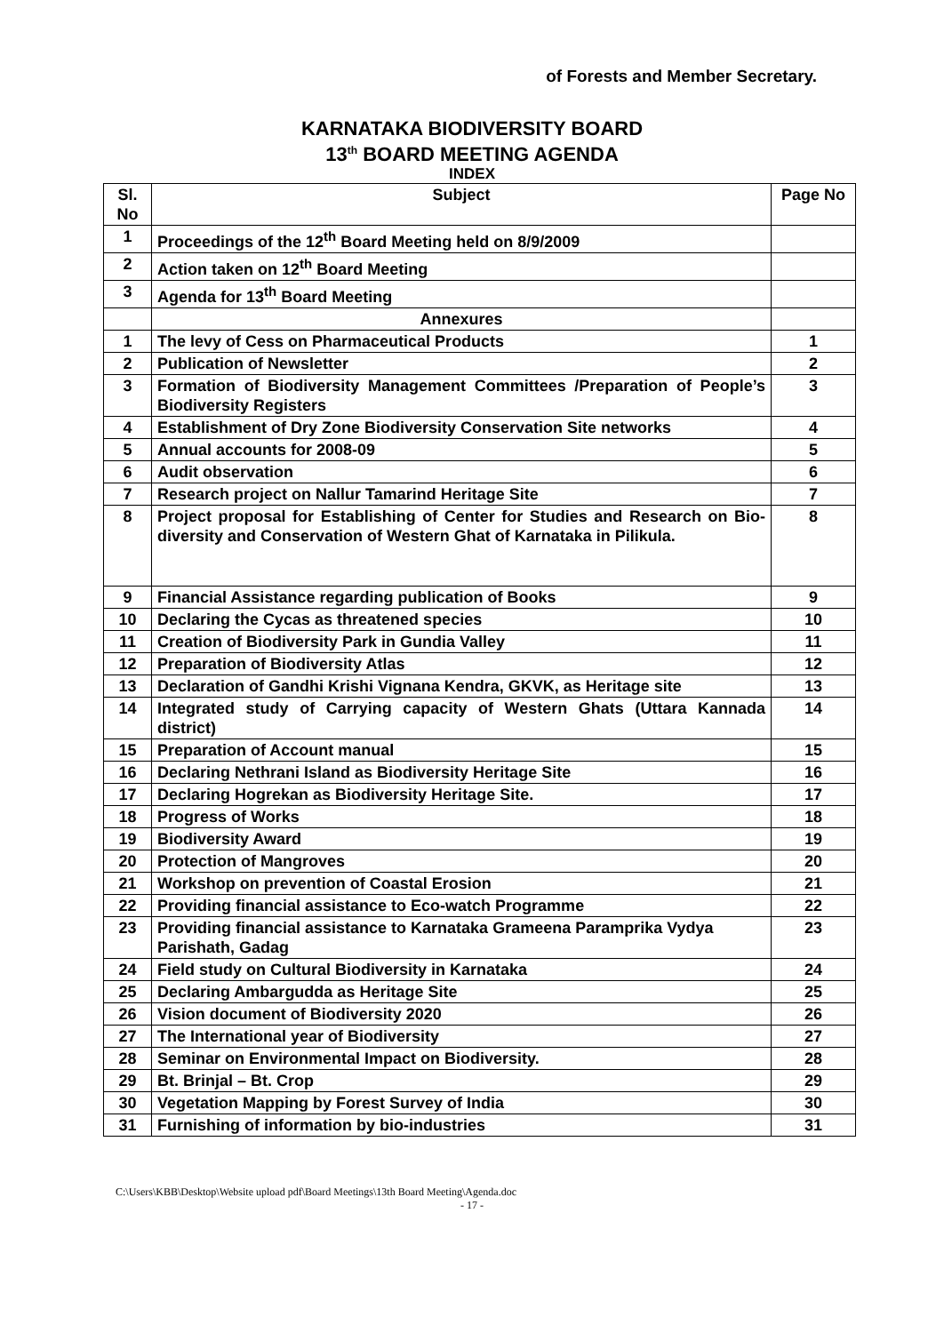of Forests and Member Secretary.
KARNATAKA BIODIVERSITY BOARD
13<sup>th</sup> BOARD MEETING AGENDA
INDEX
| Sl. No | Subject | Page No |
| --- | --- | --- |
| 1 | Proceedings of the 12<sup>th</sup> Board Meeting held on 8/9/2009 | |
| 2 | Action taken on 12<sup>th</sup> Board Meeting | |
| 3 | Agenda for 13<sup>th</sup> Board Meeting | |
| | Annexures | |
| 1 | The levy of Cess on Pharmaceutical Products | 1 |
| 2 | Publication of Newsletter | 2 |
| 3 | Formation of Biodiversity Management Committees /Preparation of People’s Biodiversity Registers | 3 |
| 4 | Establishment of Dry Zone Biodiversity Conservation Site networks | 4 |
| 5 | Annual accounts for 2008-09 | 5 |
| 6 | Audit observation | 6 |
| 7 | Research project on Nallur Tamarind Heritage Site | 7 |
| 8 | Project proposal for Establishing of Center for Studies and Research on Bio-diversity and Conservation of Western Ghat of Karnataka in Pilikula. | 8 |
| 9 | Financial Assistance regarding publication of Books | 9 |
| 10 | Declaring the Cycas as threatened species | 10 |
| 11 | Creation of Biodiversity Park in Gundia Valley | 11 |
| 12 | Preparation of Biodiversity Atlas | 12 |
| 13 | Declaration of Gandhi Krishi Vignana Kendra, GKVK, as Heritage site | 13 |
| 14 | Integrated study of Carrying capacity of Western Ghats (Uttara Kannada district) | 14 |
| 15 | Preparation of Account manual | 15 |
| 16 | Declaring Nethrani Island as Biodiversity Heritage Site | 16 |
| 17 | Declaring Hogrekan as Biodiversity Heritage Site. | 17 |
| 18 | Progress of Works | 18 |
| 19 | Biodiversity Award | 19 |
| 20 | Protection of Mangroves | 20 |
| 21 | Workshop on prevention of Coastal Erosion | 21 |
| 22 | Providing financial assistance to Eco-watch Programme | 22 |
| 23 | Providing financial assistance to Karnataka Grameena Paramprika Vydya Parishath, Gadag | 23 |
| 24 | Field study on Cultural Biodiversity in Karnataka | 24 |
| 25 | Declaring Ambargudda as Heritage Site | 25 |
| 26 | Vision document of Biodiversity 2020 | 26 |
| 27 | The International year of Biodiversity | 27 |
| 28 | Seminar on Environmental Impact on Biodiversity. | 28 |
| 29 | Bt. Brinjal – Bt. Crop | 29 |
| 30 | Vegetation Mapping by Forest Survey of India | 30 |
| 31 | Furnishing of information by bio-industries | 31 |
C:\Users\KBB\Desktop\Website upload pdf\Board Meetings\13th Board Meeting\Agenda.doc
- 17 -